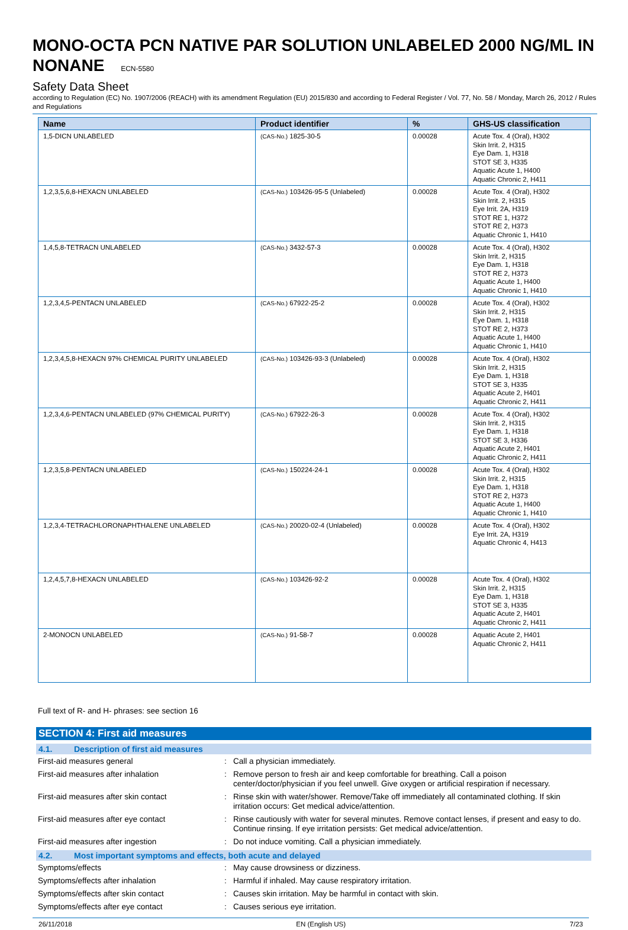MONO-OCTA PCN NATIVE PAR SOLUTION UNLABELED 2000 NG/ML IN NONANE ECN-5580
Safety Data Sheet
according to Regulation (EC) No. 1907/2006 (REACH) with its amendment Regulation (EU) 2015/830 and according to Federal Register / Vol. 77, No. 58 / Monday, March 26, 2012 / Rules and Regulations
| Name | Product identifier | % | GHS-US classification |
| --- | --- | --- | --- |
| 1,5-DICN UNLABELED | (CAS-No.) 1825-30-5 | 0.00028 | Acute Tox. 4 (Oral), H302 Skin Irrit. 2, H315 Eye Dam. 1, H318 STOT SE 3, H335 Aquatic Acute 1, H400 Aquatic Chronic 2, H411 |
| 1,2,3,5,6,8-HEXACN UNLABELED | (CAS-No.) 103426-95-5 (Unlabeled) | 0.00028 | Acute Tox. 4 (Oral), H302 Skin Irrit. 2, H315 Eye Irrit. 2A, H319 STOT RE 1, H372 STOT RE 2, H373 Aquatic Chronic 1, H410 |
| 1,4,5,8-TETRACN UNLABELED | (CAS-No.) 3432-57-3 | 0.00028 | Acute Tox. 4 (Oral), H302 Skin Irrit. 2, H315 Eye Dam. 1, H318 STOT RE 2, H373 Aquatic Acute 1, H400 Aquatic Chronic 1, H410 |
| 1,2,3,4,5-PENTACN UNLABELED | (CAS-No.) 67922-25-2 | 0.00028 | Acute Tox. 4 (Oral), H302 Skin Irrit. 2, H315 Eye Dam. 1, H318 STOT RE 2, H373 Aquatic Acute 1, H400 Aquatic Chronic 1, H410 |
| 1,2,3,4,5,8-HEXACN 97% CHEMICAL PURITY UNLABELED | (CAS-No.) 103426-93-3 (Unlabeled) | 0.00028 | Acute Tox. 4 (Oral), H302 Skin Irrit. 2, H315 Eye Dam. 1, H318 STOT SE 3, H335 Aquatic Acute 2, H401 Aquatic Chronic 2, H411 |
| 1,2,3,4,6-PENTACN UNLABELED (97% CHEMICAL PURITY) | (CAS-No.) 67922-26-3 | 0.00028 | Acute Tox. 4 (Oral), H302 Skin Irrit. 2, H315 Eye Dam. 1, H318 STOT SE 3, H336 Aquatic Acute 2, H401 Aquatic Chronic 2, H411 |
| 1,2,3,5,8-PENTACN UNLABELED | (CAS-No.) 150224-24-1 | 0.00028 | Acute Tox. 4 (Oral), H302 Skin Irrit. 2, H315 Eye Dam. 1, H318 STOT RE 2, H373 Aquatic Acute 1, H400 Aquatic Chronic 1, H410 |
| 1,2,3,4-TETRACHLORONAPHTHALENE UNLABELED | (CAS-No.) 20020-02-4 (Unlabeled) | 0.00028 | Acute Tox. 4 (Oral), H302 Eye Irrit. 2A, H319 Aquatic Chronic 4, H413 |
| 1,2,4,5,7,8-HEXACN UNLABELED | (CAS-No.) 103426-92-2 | 0.00028 | Acute Tox. 4 (Oral), H302 Skin Irrit. 2, H315 Eye Dam. 1, H318 STOT SE 3, H335 Aquatic Acute 2, H401 Aquatic Chronic 2, H411 |
| 2-MONOCN UNLABELED | (CAS-No.) 91-58-7 | 0.00028 | Aquatic Acute 2, H401 Aquatic Chronic 2, H411 |
Full text of R- and H- phrases: see section 16
SECTION 4: First aid measures
4.1. Description of first aid measures
First-aid measures general : Call a physician immediately.
First-aid measures after inhalation : Remove person to fresh air and keep comfortable for breathing. Call a poison center/doctor/physician if you feel unwell. Give oxygen or artificial respiration if necessary.
First-aid measures after skin contact : Rinse skin with water/shower. Remove/Take off immediately all contaminated clothing. If skin irritation occurs: Get medical advice/attention.
First-aid measures after eye contact : Rinse cautiously with water for several minutes. Remove contact lenses, if present and easy to do. Continue rinsing. If eye irritation persists: Get medical advice/attention.
First-aid measures after ingestion : Do not induce vomiting. Call a physician immediately.
4.2. Most important symptoms and effects, both acute and delayed
Symptoms/effects : May cause drowsiness or dizziness.
Symptoms/effects after inhalation : Harmful if inhaled. May cause respiratory irritation.
Symptoms/effects after skin contact : Causes skin irritation. May be harmful in contact with skin.
Symptoms/effects after eye contact : Causes serious eye irritation.
26/11/2018 EN (English US) 7/23